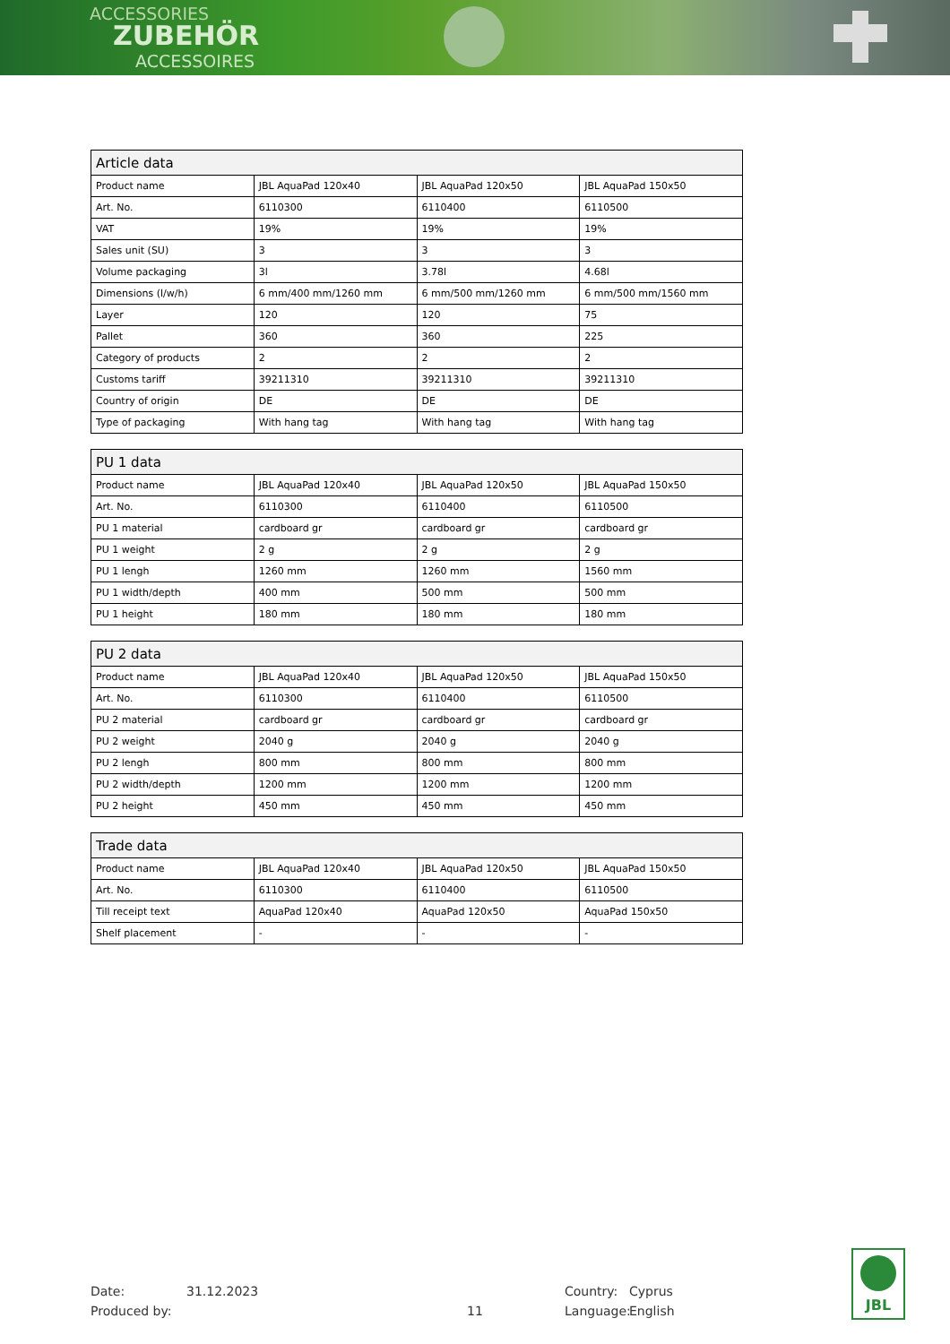ACCESSORIES
ZUBEHÖR
ACCESSOIRES
| Article data | | | |
| --- | --- | --- | --- |
| Product name | JBL AquaPad 120x40 | JBL AquaPad 120x50 | JBL AquaPad 150x50 |
| Art. No. | 6110300 | 6110400 | 6110500 |
| VAT | 19% | 19% | 19% |
| Sales unit (SU) | 3 | 3 | 3 |
| Volume packaging | 3l | 3.78l | 4.68l |
| Dimensions (l/w/h) | 6 mm/400 mm/1260 mm | 6 mm/500 mm/1260 mm | 6 mm/500 mm/1560 mm |
| Layer | 120 | 120 | 75 |
| Pallet | 360 | 360 | 225 |
| Category of products | 2 | 2 | 2 |
| Customs tariff | 39211310 | 39211310 | 39211310 |
| Country of origin | DE | DE | DE |
| Type of packaging | With hang tag | With hang tag | With hang tag |
| PU 1 data | | | |
| --- | --- | --- | --- |
| Product name | JBL AquaPad 120x40 | JBL AquaPad 120x50 | JBL AquaPad 150x50 |
| Art. No. | 6110300 | 6110400 | 6110500 |
| PU 1 material | cardboard gr | cardboard gr | cardboard gr |
| PU 1 weight | 2 g | 2 g | 2 g |
| PU 1 lengh | 1260 mm | 1260 mm | 1560 mm |
| PU 1 width/depth | 400 mm | 500 mm | 500 mm |
| PU 1 height | 180 mm | 180 mm | 180 mm |
| PU 2 data | | | |
| --- | --- | --- | --- |
| Product name | JBL AquaPad 120x40 | JBL AquaPad 120x50 | JBL AquaPad 150x50 |
| Art. No. | 6110300 | 6110400 | 6110500 |
| PU 2 material | cardboard gr | cardboard gr | cardboard gr |
| PU 2 weight | 2040 g | 2040 g | 2040 g |
| PU 2 lengh | 800 mm | 800 mm | 800 mm |
| PU 2 width/depth | 1200 mm | 1200 mm | 1200 mm |
| PU 2 height | 450 mm | 450 mm | 450 mm |
| Trade data | | | |
| --- | --- | --- | --- |
| Product name | JBL AquaPad 120x40 | JBL AquaPad 120x50 | JBL AquaPad 150x50 |
| Art. No. | 6110300 | 6110400 | 6110500 |
| Till receipt text | AquaPad 120x40 | AquaPad 120x50 | AquaPad 150x50 |
| Shelf placement | - | - | - |
Date:
Produced by:
31.12.2023
11 Country:
Language:
Cyprus
English
JBL